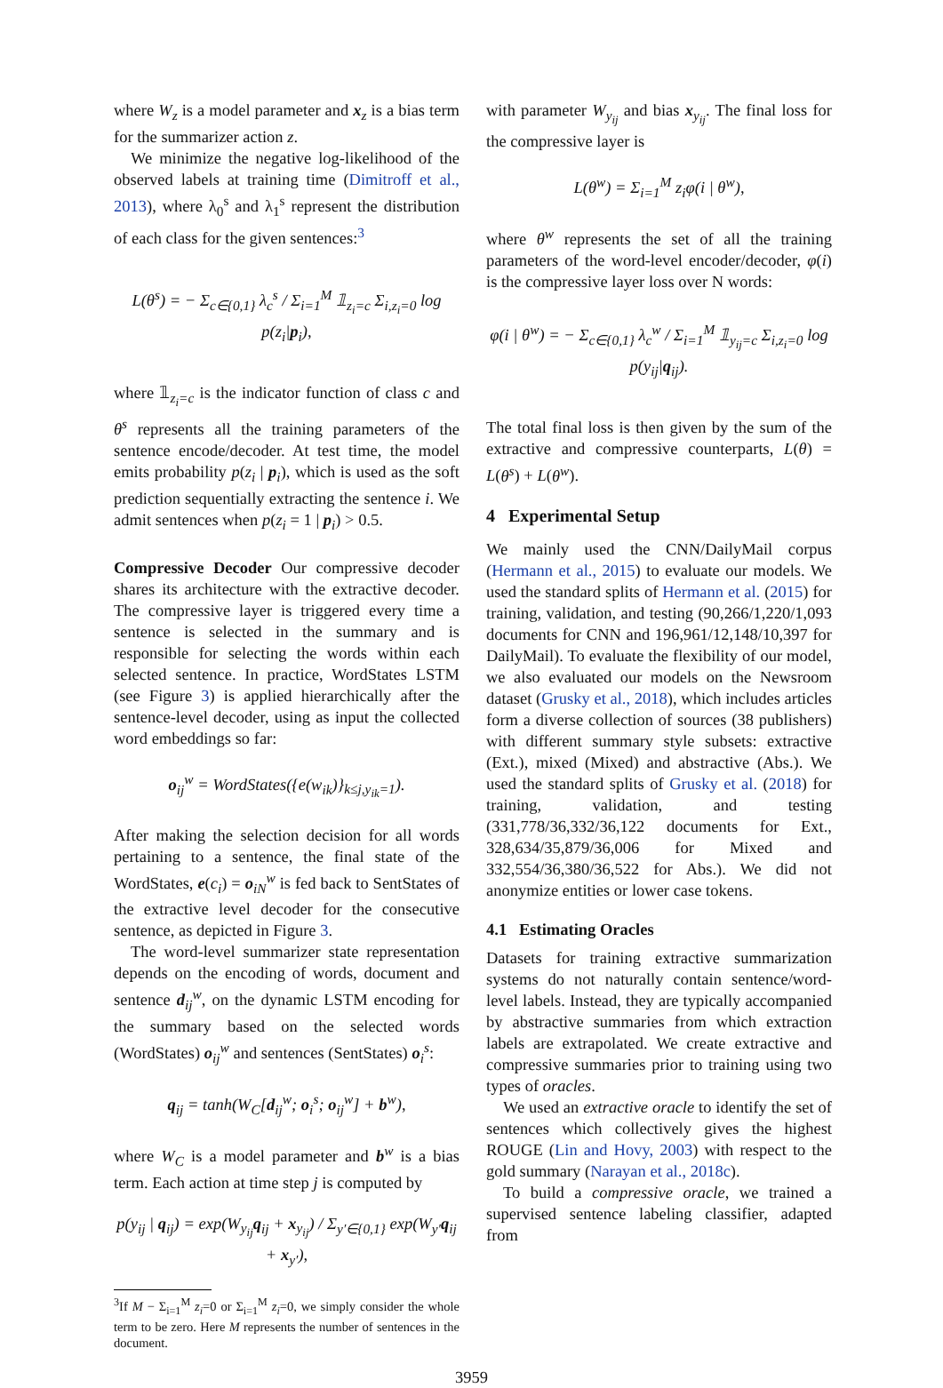where W<sub>z</sub> is a model parameter and x<sub>z</sub> is a bias term for the summarizer action z.
We minimize the negative log-likelihood of the observed labels at training time (Dimitroff et al., 2013), where λ<sub>0</sub><sup>s</sup> and λ<sub>1</sub><sup>s</sup> represent the distribution of each class for the given sentences:<sup>3</sup>
L(θ<sup>s</sup>) = − Σ<sub>c∈{0,1}</sub> λ<sub>c</sub><sup>s</sup> / Σ<sub>i=1</sub><sup>M</sup> 𝟙<sub>z<sub>i</sub>=c</sub> Σ<sub>i,z<sub>i</sub>=0</sub> log p(z<sub>i</sub>|p<sub>i</sub>),
where 𝟙<sub>z<sub>i</sub>=c</sub> is the indicator function of class c and θ<sup>s</sup> represents all the training parameters of the sentence encode/decoder. At test time, the model emits probability p(z<sub>i</sub> | p<sub>i</sub>), which is used as the soft prediction sequentially extracting the sentence i. We admit sentences when p(z<sub>i</sub> = 1 | p<sub>i</sub>) > 0.5.
Compressive Decoder Our compressive decoder shares its architecture with the extractive decoder. The compressive layer is triggered every time a sentence is selected in the summary and is responsible for selecting the words within each selected sentence. In practice, WordStates LSTM (see Figure 3) is applied hierarchically after the sentence-level decoder, using as input the collected word embeddings so far:
o<sub>ij</sub><sup>w</sup> = WordStates({e(w<sub>ik</sub>)}<sub>k≤j,y<sub>ik</sub>=1</sub>).
After making the selection decision for all words pertaining to a sentence, the final state of the WordStates, e(c<sub>i</sub>) = o<sub>iN</sub><sup>w</sup> is fed back to SentStates of the extractive level decoder for the consecutive sentence, as depicted in Figure 3.
The word-level summarizer state representation depends on the encoding of words, document and sentence d<sub>ij</sub><sup>w</sup>, on the dynamic LSTM encoding for the summary based on the selected words (WordStates) o<sub>ij</sub><sup>w</sup> and sentences (SentStates) o<sub>i</sub><sup>s</sup>:
q<sub>ij</sub> = tanh(W<sub>C</sub>[d<sub>ij</sub><sup>w</sup>; o<sub>i</sub><sup>s</sup>; o<sub>ij</sub><sup>w</sup>] + b<sup>w</sup>),
where W<sub>C</sub> is a model parameter and b<sup>w</sup> is a bias term. Each action at time step j is computed by
p(y<sub>ij</sub> | q<sub>ij</sub>) = exp(W<sub>y<sub>ij</sub></sub>q<sub>ij</sub> + x<sub>y<sub>ij</sub></sub>) / Σ<sub>y′∈{0,1}</sub> exp(W<sub>y′</sub>q<sub>ij</sub> + x<sub>y′</sub>),
<sup>3</sup> If M − Σ<sub>i=1</sub><sup>M</sup> z<sub>i</sub>=0 or Σ<sub>i=1</sub><sup>M</sup> z<sub>i</sub>=0, we simply consider the whole term to be zero. Here M represents the number of sentences in the document.
with parameter W<sub>y<sub>ij</sub></sub> and bias x<sub>y<sub>ij</sub></sub>. The final loss for the compressive layer is
L(θ<sup>w</sup>) = Σ<sub>i=1</sub><sup>M</sup> z<sub>i</sub>φ(i | θ<sup>w</sup>),
where θ<sup>w</sup> represents the set of all the training parameters of the word-level encoder/decoder, φ(i) is the compressive layer loss over N words:
φ(i | θ<sup>w</sup>) = − Σ<sub>c∈{0,1}</sub> λ<sub>c</sub><sup>w</sup> / Σ<sub>i=1</sub><sup>M</sup> 𝟙<sub>y<sub>ij</sub>=c</sub> Σ<sub>i,z<sub>i</sub>=0</sub> log p(y<sub>ij</sub>|q<sub>ij</sub>).
The total final loss is then given by the sum of the extractive and compressive counterparts, L(θ) = L(θ<sup>s</sup>) + L(θ<sup>w</sup>).
4 Experimental Setup
We mainly used the CNN/DailyMail corpus (Hermann et al., 2015) to evaluate our models. We used the standard splits of Hermann et al. (2015) for training, validation, and testing (90,266/1,220/1,093 documents for CNN and 196,961/12,148/10,397 for DailyMail). To evaluate the flexibility of our model, we also evaluated our models on the Newsroom dataset (Grusky et al., 2018), which includes articles form a diverse collection of sources (38 publishers) with different summary style subsets: extractive (Ext.), mixed (Mixed) and abstractive (Abs.). We used the standard splits of Grusky et al. (2018) for training, validation, and testing (331,778/36,332/36,122 documents for Ext., 328,634/35,879/36,006 for Mixed and 332,554/36,380/36,522 for Abs.). We did not anonymize entities or lower case tokens.
4.1 Estimating Oracles
Datasets for training extractive summarization systems do not naturally contain sentence/word-level labels. Instead, they are typically accompanied by abstractive summaries from which extraction labels are extrapolated. We create extractive and compressive summaries prior to training using two types of oracles.
We used an extractive oracle to identify the set of sentences which collectively gives the highest ROUGE (Lin and Hovy, 2003) with respect to the gold summary (Narayan et al., 2018c).
To build a compressive oracle, we trained a supervised sentence labeling classifier, adapted from
3959